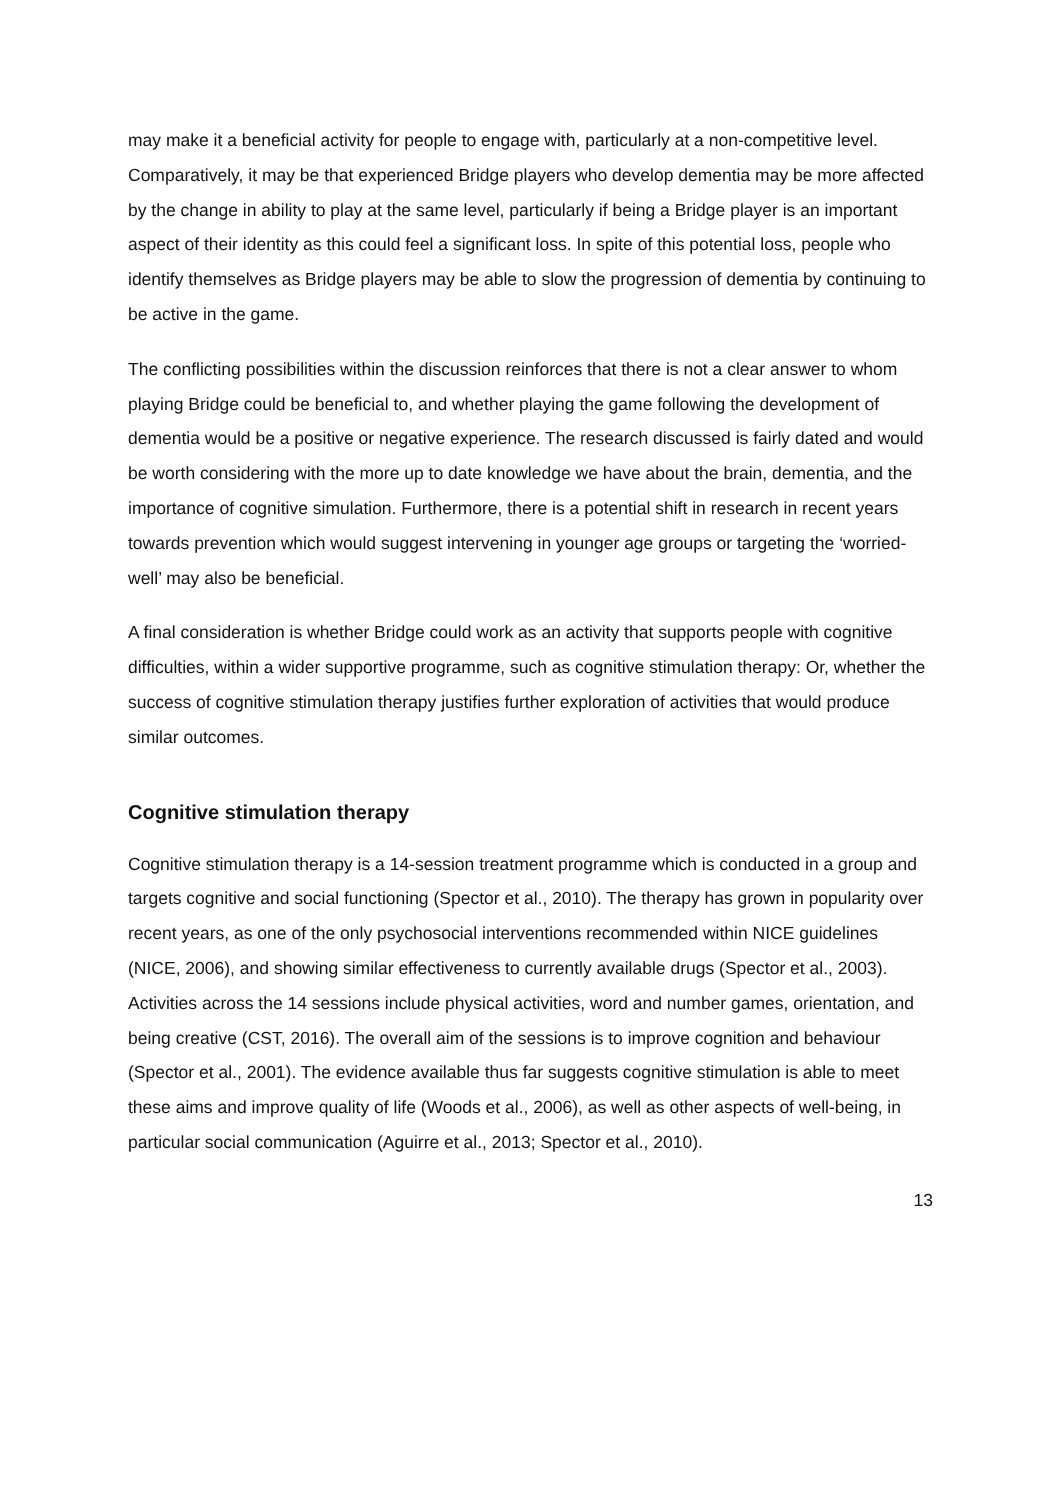may make it a beneficial activity for people to engage with, particularly at a non-competitive level. Comparatively, it may be that experienced Bridge players who develop dementia may be more affected by the change in ability to play at the same level, particularly if being a Bridge player is an important aspect of their identity as this could feel a significant loss. In spite of this potential loss, people who identify themselves as Bridge players may be able to slow the progression of dementia by continuing to be active in the game.
The conflicting possibilities within the discussion reinforces that there is not a clear answer to whom playing Bridge could be beneficial to, and whether playing the game following the development of dementia would be a positive or negative experience. The research discussed is fairly dated and would be worth considering with the more up to date knowledge we have about the brain, dementia, and the importance of cognitive simulation. Furthermore, there is a potential shift in research in recent years towards prevention which would suggest intervening in younger age groups or targeting the ‘worried-well’ may also be beneficial.
A final consideration is whether Bridge could work as an activity that supports people with cognitive difficulties, within a wider supportive programme, such as cognitive stimulation therapy: Or, whether the success of cognitive stimulation therapy justifies further exploration of activities that would produce similar outcomes.
Cognitive stimulation therapy
Cognitive stimulation therapy is a 14-session treatment programme which is conducted in a group and targets cognitive and social functioning (Spector et al., 2010). The therapy has grown in popularity over recent years, as one of the only psychosocial interventions recommended within NICE guidelines (NICE, 2006), and showing similar effectiveness to currently available drugs (Spector et al., 2003). Activities across the 14 sessions include physical activities, word and number games, orientation, and being creative (CST, 2016). The overall aim of the sessions is to improve cognition and behaviour (Spector et al., 2001). The evidence available thus far suggests cognitive stimulation is able to meet these aims and improve quality of life (Woods et al., 2006), as well as other aspects of well-being, in particular social communication (Aguirre et al., 2013; Spector et al., 2010).
13